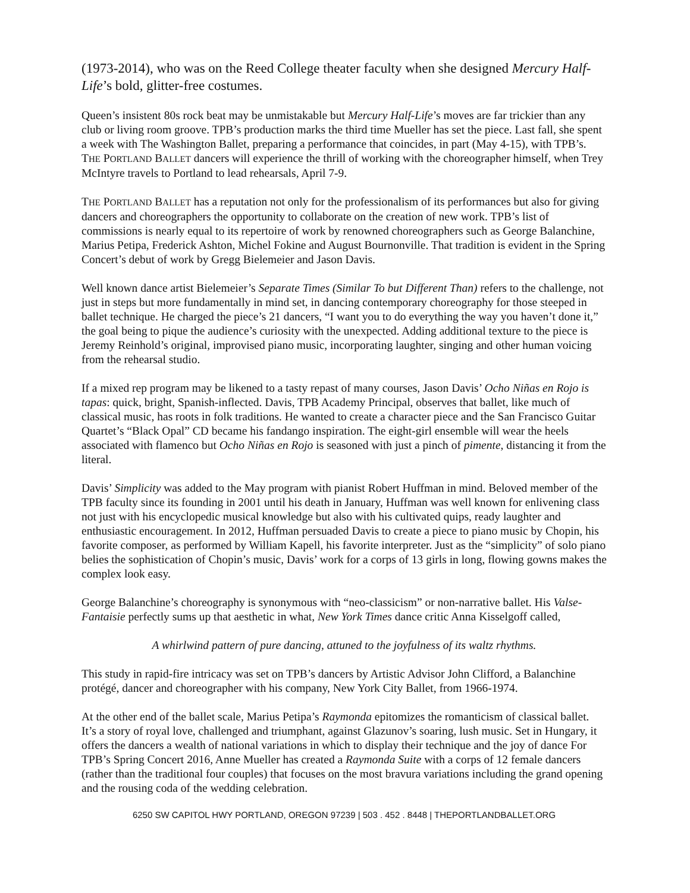(1973-2014), who was on the Reed College theater faculty when she designed Mercury Half-Life’s bold, glitter-free costumes.
Queen’s insistent 80s rock beat may be unmistakable but Mercury Half-Life’s moves are far trickier than any club or living room groove. TPB’s production marks the third time Mueller has set the piece. Last fall, she spent a week with The Washington Ballet, preparing a performance that coincides, in part (May 4-15), with TPB’s. THE PORTLAND BALLET dancers will experience the thrill of working with the choreographer himself, when Trey McIntyre travels to Portland to lead rehearsals, April 7-9.
THE PORTLAND BALLET has a reputation not only for the professionalism of its performances but also for giving dancers and choreographers the opportunity to collaborate on the creation of new work. TPB’s list of commissions is nearly equal to its repertoire of work by renowned choreographers such as George Balanchine, Marius Petipa, Frederick Ashton, Michel Fokine and August Bournonville. That tradition is evident in the Spring Concert’s debut of work by Gregg Bielemeier and Jason Davis.
Well known dance artist Bielemeier’s Separate Times (Similar To but Different Than) refers to the challenge, not just in steps but more fundamentally in mind set, in dancing contemporary choreography for those steeped in ballet technique. He charged the piece’s 21 dancers, “I want you to do everything the way you haven’t done it,” the goal being to pique the audience’s curiosity with the unexpected. Adding additional texture to the piece is Jeremy Reinhold’s original, improvised piano music, incorporating laughter, singing and other human voicing from the rehearsal studio.
If a mixed rep program may be likened to a tasty repast of many courses, Jason Davis’ Ocho Niñas en Rojo is tapas: quick, bright, Spanish-inflected. Davis, TPB Academy Principal, observes that ballet, like much of classical music, has roots in folk traditions. He wanted to create a character piece and the San Francisco Guitar Quartet’s “Black Opal” CD became his fandango inspiration. The eight-girl ensemble will wear the heels associated with flamenco but Ocho Niñas en Rojo is seasoned with just a pinch of pimente, distancing it from the literal.
Davis’ Simplicity was added to the May program with pianist Robert Huffman in mind. Beloved member of the TPB faculty since its founding in 2001 until his death in January, Huffman was well known for enlivening class not just with his encyclopedic musical knowledge but also with his cultivated quips, ready laughter and enthusiastic encouragement. In 2012, Huffman persuaded Davis to create a piece to piano music by Chopin, his favorite composer, as performed by William Kapell, his favorite interpreter. Just as the “simplicity” of solo piano belies the sophistication of Chopin’s music, Davis’ work for a corps of 13 girls in long, flowing gowns makes the complex look easy.
George Balanchine’s choreography is synonymous with “neo-classicism” or non-narrative ballet. His Valse-Fantaisie perfectly sums up that aesthetic in what, New York Times dance critic Anna Kisselgoff called,
A whirlwind pattern of pure dancing, attuned to the joyfulness of its waltz rhythms.
This study in rapid-fire intricacy was set on TPB’s dancers by Artistic Advisor John Clifford, a Balanchine protégé, dancer and choreographer with his company, New York City Ballet, from 1966-1974.
At the other end of the ballet scale, Marius Petipa’s Raymonda epitomizes the romanticism of classical ballet. It’s a story of royal love, challenged and triumphant, against Glazunov’s soaring, lush music. Set in Hungary, it offers the dancers a wealth of national variations in which to display their technique and the joy of dance For TPB’s Spring Concert 2016, Anne Mueller has created a Raymonda Suite with a corps of 12 female dancers (rather than the traditional four couples) that focuses on the most bravura variations including the grand opening and the rousing coda of the wedding celebration.
6250 SW CAPITOL HWY PORTLAND, OREGON 97239 | 503 . 452 . 8448 | THEPORTLANDBALLET.ORG